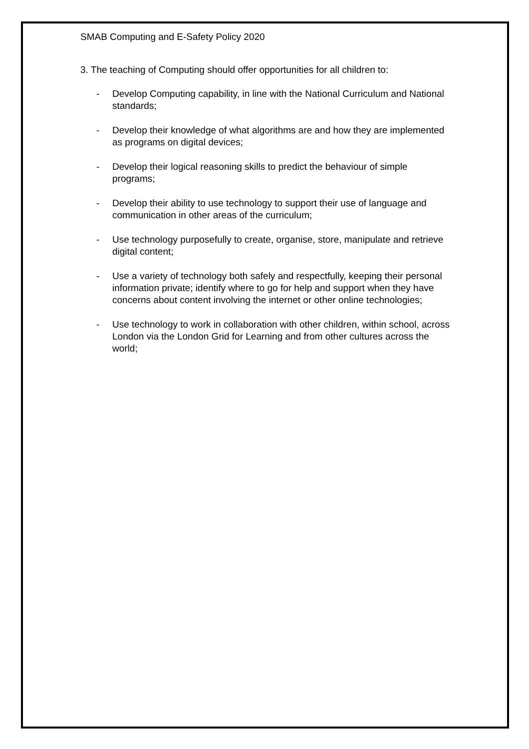SMAB Computing and E-Safety Policy 2020
3. The teaching of Computing should offer opportunities for all children to:
- Develop Computing capability, in line with the National Curriculum and National standards;
- Develop their knowledge of what algorithms are and how they are implemented as programs on digital devices;
- Develop their logical reasoning skills to predict the behaviour of simple programs;
- Develop their ability to use technology to support their use of language and communication in other areas of the curriculum;
- Use technology purposefully to create, organise, store, manipulate and retrieve digital content;
- Use a variety of technology both safely and respectfully, keeping their personal information private; identify where to go for help and support when they have concerns about content involving the internet or other online technologies;
- Use technology to work in collaboration with other children, within school, across London via the London Grid for Learning and from other cultures across the world;